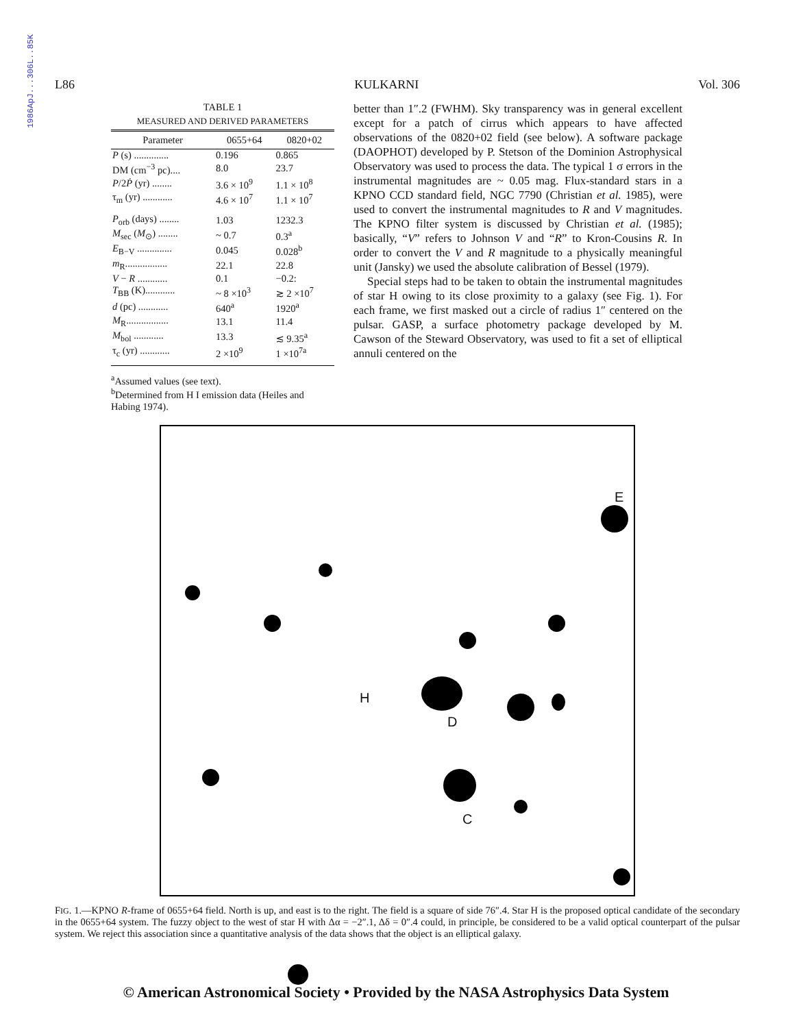1986ApJ...306L..85K
L86 KULKARNI Vol. 306
TABLE 1
MEASURED AND DERIVED PARAMETERS
| Parameter | 0655+64 | 0820+02 |
| --- | --- | --- |
| P (s) .............. | 0.196 | 0.865 |
| DM (cm<sup>−3</sup> pc).... | 8.0 | 23.7 |
| P /2 Ṗ (yr) ........ | 3.6 × 10<sup>9</sup> | 1.1 × 10<sup>8</sup> |
| τ<sub>m</sub> (yr) ............ | 4.6 × 10<sup>7</sup> | 1.1 × 10<sup>7</sup> |
| P<sub>orb</sub> (days) ........ | 1.03 | 1232.3 |
| M<sub>sec</sub> ( M<sub>⊙</sub>) ........ | ~ 0.7 | 0.3<sup>a</sup> |
| E<sub>B−V</sub> .............. | 0.045 | 0.028<sup>b</sup> |
| m<sub>R</sub>................. | 22.1 | 22.8 |
| V − R ............ | 0.1 | −0.2: |
| T<sub>BB</sub> (K)............ | ~ 8 ×10<sup>3</sup> | ≳ 2 ×10<sup>7</sup> |
| d (pc) ............ | 640<sup>a</sup> | 1920<sup>a</sup> |
| M<sub>R</sub>................. | 13.1 | 11.4 |
| M<sub>bol</sub> ............ | 13.3 | ≲ 9.35<sup>a</sup> |
| τ<sub>c</sub> (yr) ............ | 2 ×10<sup>9</sup> | 1 ×10<sup>7a</sup> |
<sup>a</sup> Assumed values (see text).
<sup>b</sup> Determined from H I emission data (Heiles and Habing 1974).
better than 1″.2 (FWHM). Sky transparency was in general excellent except for a patch of cirrus which appears to have affected observations of the 0820+02 field (see below). A software package (DAOPHOT) developed by P. Stetson of the Dominion Astrophysical Observatory was used to process the data. The typical 1 σ errors in the instrumental magnitudes are ~ 0.05 mag. Flux-standard stars in a KPNO CCD standard field, NGC 7790 (Christian et al. 1985), were used to convert the instrumental magnitudes to R and V magnitudes. The KPNO filter system is discussed by Christian et al. (1985); basically, “V” refers to Johnson V and “R” to Kron-Cousins R. In order to convert the V and R magnitude to a physically meaningful unit (Jansky) we used the absolute calibration of Bessel (1979).
Special steps had to be taken to obtain the instrumental magnitudes of star H owing to its close proximity to a galaxy (see Fig. 1). For each frame, we first masked out a circle of radius 1″ centered on the pulsar. GASP, a surface photometry package developed by M. Cawson of the Steward Observatory, was used to fit a set of elliptical annuli centered on the
H
D
C
E
FIG. 1.—KPNO R-frame of 0655+64 field. North is up, and east is to the right. The field is a square of side 76″.4. Star H is the proposed optical candidate of the secondary in the 0655+64 system. The fuzzy object to the west of star H with Δα = −2″.1, Δδ = 0″.4 could, in principle, be considered to be a valid optical counterpart of the pulsar system. We reject this association since a quantitative analysis of the data shows that the object is an elliptical galaxy.
© American Astronomical Society • Provided by the NASA Astrophysics Data System